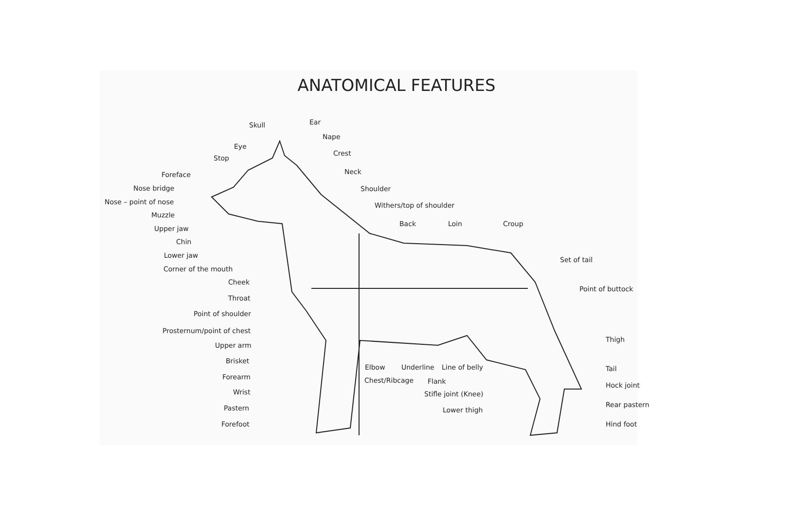ANATOMICAL FEATURES
Skull Ear
Nape
Eye
Stop
Crest
Neck
Foreface
Nose bridge Shoulder
Nose – point of nose Withers/top of shoulder
Muzzle
Back Loin Croup
Upper jaw
Chin
Lower jaw
Set of tail
Corner of the mouth
Cheek
Point of buttock
Throat
Point of shoulder
Prosternum/point of chest
Thigh
Upper arm
Brisket
Elbow Underline Line of belly Tail
Forearm Chest/Ribcage Flank Hock joint
Wrist Stifle joint (Knee)
Rear pastern
Pastern Lower thigh
Forefoot Hind foot